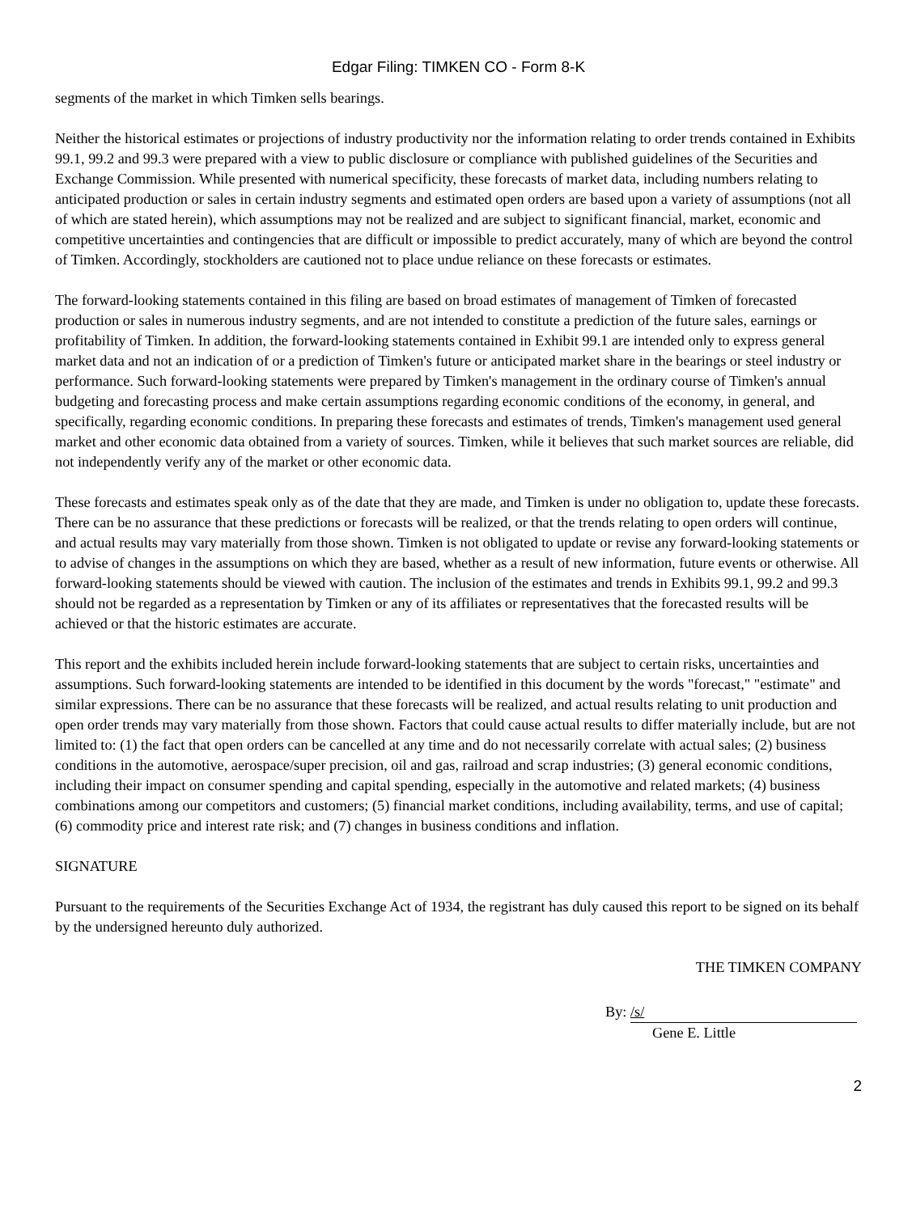Edgar Filing: TIMKEN CO - Form 8-K
segments of the market in which Timken sells bearings.
Neither the historical estimates or projections of industry productivity nor the information relating to order trends contained in Exhibits 99.1, 99.2 and 99.3 were prepared with a view to public disclosure or compliance with published guidelines of the Securities and Exchange Commission. While presented with numerical specificity, these forecasts of market data, including numbers relating to anticipated production or sales in certain industry segments and estimated open orders are based upon a variety of assumptions (not all of which are stated herein), which assumptions may not be realized and are subject to significant financial, market, economic and competitive uncertainties and contingencies that are difficult or impossible to predict accurately, many of which are beyond the control of Timken. Accordingly, stockholders are cautioned not to place undue reliance on these forecasts or estimates.
The forward-looking statements contained in this filing are based on broad estimates of management of Timken of forecasted production or sales in numerous industry segments, and are not intended to constitute a prediction of the future sales, earnings or profitability of Timken. In addition, the forward-looking statements contained in Exhibit 99.1 are intended only to express general market data and not an indication of or a prediction of Timken's future or anticipated market share in the bearings or steel industry or performance. Such forward-looking statements were prepared by Timken's management in the ordinary course of Timken's annual budgeting and forecasting process and make certain assumptions regarding economic conditions of the economy, in general, and specifically, regarding economic conditions. In preparing these forecasts and estimates of trends, Timken's management used general market and other economic data obtained from a variety of sources. Timken, while it believes that such market sources are reliable, did not independently verify any of the market or other economic data.
These forecasts and estimates speak only as of the date that they are made, and Timken is under no obligation to, update these forecasts. There can be no assurance that these predictions or forecasts will be realized, or that the trends relating to open orders will continue, and actual results may vary materially from those shown. Timken is not obligated to update or revise any forward-looking statements or to advise of changes in the assumptions on which they are based, whether as a result of new information, future events or otherwise. All forward-looking statements should be viewed with caution. The inclusion of the estimates and trends in Exhibits 99.1, 99.2 and 99.3 should not be regarded as a representation by Timken or any of its affiliates or representatives that the forecasted results will be achieved or that the historic estimates are accurate.
This report and the exhibits included herein include forward-looking statements that are subject to certain risks, uncertainties and assumptions. Such forward-looking statements are intended to be identified in this document by the words "forecast," "estimate" and similar expressions. There can be no assurance that these forecasts will be realized, and actual results relating to unit production and open order trends may vary materially from those shown. Factors that could cause actual results to differ materially include, but are not limited to: (1) the fact that open orders can be cancelled at any time and do not necessarily correlate with actual sales; (2) business conditions in the automotive, aerospace/super precision, oil and gas, railroad and scrap industries; (3) general economic conditions, including their impact on consumer spending and capital spending, especially in the automotive and related markets; (4) business combinations among our competitors and customers; (5) financial market conditions, including availability, terms, and use of capital; (6) commodity price and interest rate risk; and (7) changes in business conditions and inflation.
SIGNATURE
Pursuant to the requirements of the Securities Exchange Act of 1934, the registrant has duly caused this report to be signed on its behalf by the undersigned hereunto duly authorized.
THE TIMKEN COMPANY
By: /s/
Gene E. Little
2